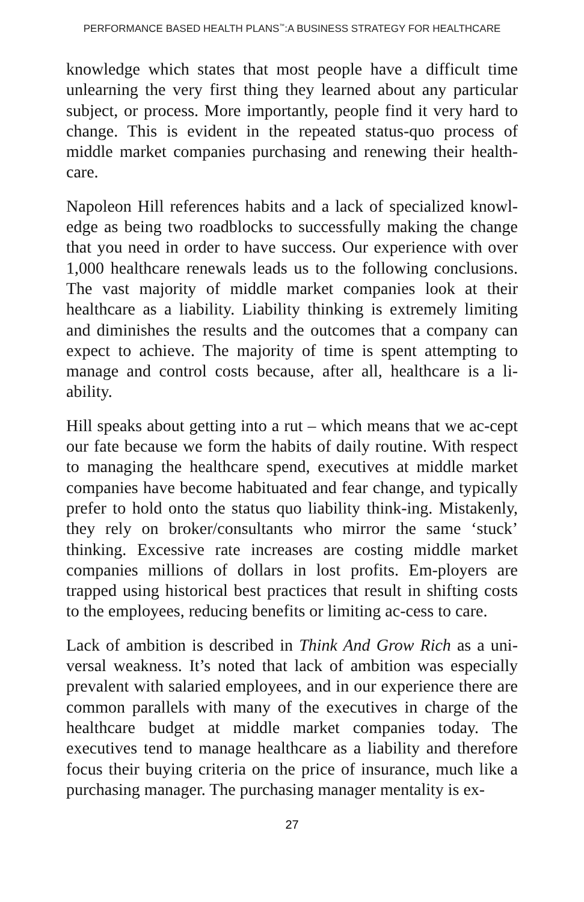PERFORMANCE BASED HEALTH PLANS<sup>™</sup>:A BUSINESS STRATEGY FOR HEALTHCARE
knowledge which states that most people have a difficult time unlearning the very first thing they learned about any particular subject, or process. More importantly, people find it very hard to change. This is evident in the repeated status-quo process of middle market companies purchasing and renewing their health-care.
Napoleon Hill references habits and a lack of specialized knowl-edge as being two roadblocks to successfully making the change that you need in order to have success. Our experience with over 1,000 healthcare renewals leads us to the following conclusions. The vast majority of middle market companies look at their healthcare as a liability. Liability thinking is extremely limiting and diminishes the results and the outcomes that a company can expect to achieve. The majority of time is spent attempting to manage and control costs because, after all, healthcare is a li-ability.
Hill speaks about getting into a rut – which means that we ac-cept our fate because we form the habits of daily routine. With respect to managing the healthcare spend, executives at middle market companies have become habituated and fear change, and typically prefer to hold onto the status quo liability think-ing. Mistakenly, they rely on broker/consultants who mirror the same ‘stuck’ thinking. Excessive rate increases are costing middle market companies millions of dollars in lost profits. Em-ployers are trapped using historical best practices that result in shifting costs to the employees, reducing benefits or limiting ac-cess to care.
Lack of ambition is described in Think And Grow Rich as a uni-versal weakness. It’s noted that lack of ambition was especially prevalent with salaried employees, and in our experience there are common parallels with many of the executives in charge of the healthcare budget at middle market companies today. The executives tend to manage healthcare as a liability and therefore focus their buying criteria on the price of insurance, much like a purchasing manager. The purchasing manager mentality is ex-
27